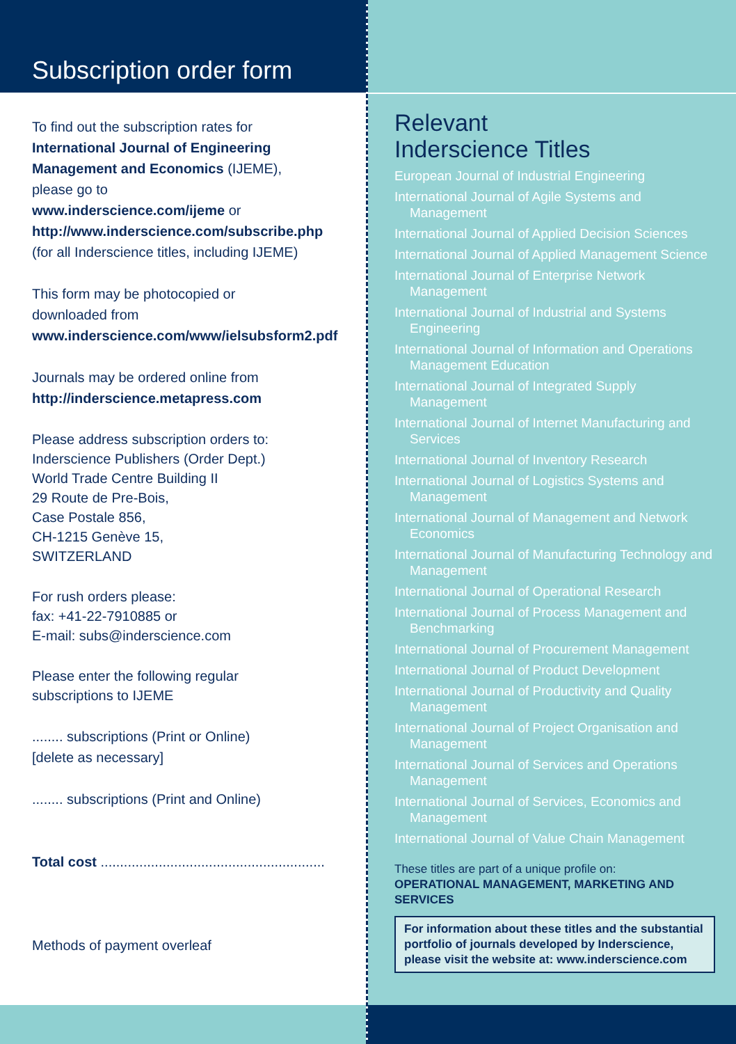Subscription order form
To find out the subscription rates for
International Journal of Engineering Management and Economics (IJEME),
please go to
www.inderscience.com/ijeme or
http://www.inderscience.com/subscribe.php
(for all Inderscience titles, including IJEME)
This form may be photocopied or
downloaded from
www.inderscience.com/www/ielsubsform2.pdf
Journals may be ordered online from
http://inderscience.metapress.com
Please address subscription orders to:
Inderscience Publishers (Order Dept.)
World Trade Centre Building II
29 Route de Pre-Bois,
Case Postale 856,
CH-1215 Genève 15,
SWITZERLAND
For rush orders please:
fax: +41-22-7910885 or
E-mail: subs@inderscience.com
Please enter the following regular
subscriptions to IJEME
........ subscriptions (Print or Online)
[delete as necessary]
........ subscriptions (Print and Online)
Total cost ..........................................................
Methods of payment overleaf
Relevant
Inderscience Titles
European Journal of Industrial Engineering
International Journal of Agile Systems and Management
International Journal of Applied Decision Sciences
International Journal of Applied Management Science
International Journal of Enterprise Network Management
International Journal of Industrial and Systems Engineering
International Journal of Information and Operations Management Education
International Journal of Integrated Supply Management
International Journal of Internet Manufacturing and Services
International Journal of Inventory Research
International Journal of Logistics Systems and Management
International Journal of Management and Network Economics
International Journal of Manufacturing Technology and Management
International Journal of Operational Research
International Journal of Process Management and Benchmarking
International Journal of Procurement Management
International Journal of Product Development
International Journal of Productivity and Quality Management
International Journal of Project Organisation and Management
International Journal of Services and Operations Management
International Journal of Services, Economics and Management
International Journal of Value Chain Management
These titles are part of a unique profile on:
OPERATIONAL MANAGEMENT, MARKETING AND SERVICES
For information about these titles and the substantial portfolio of journals developed by Inderscience, please visit the website at: www.inderscience.com